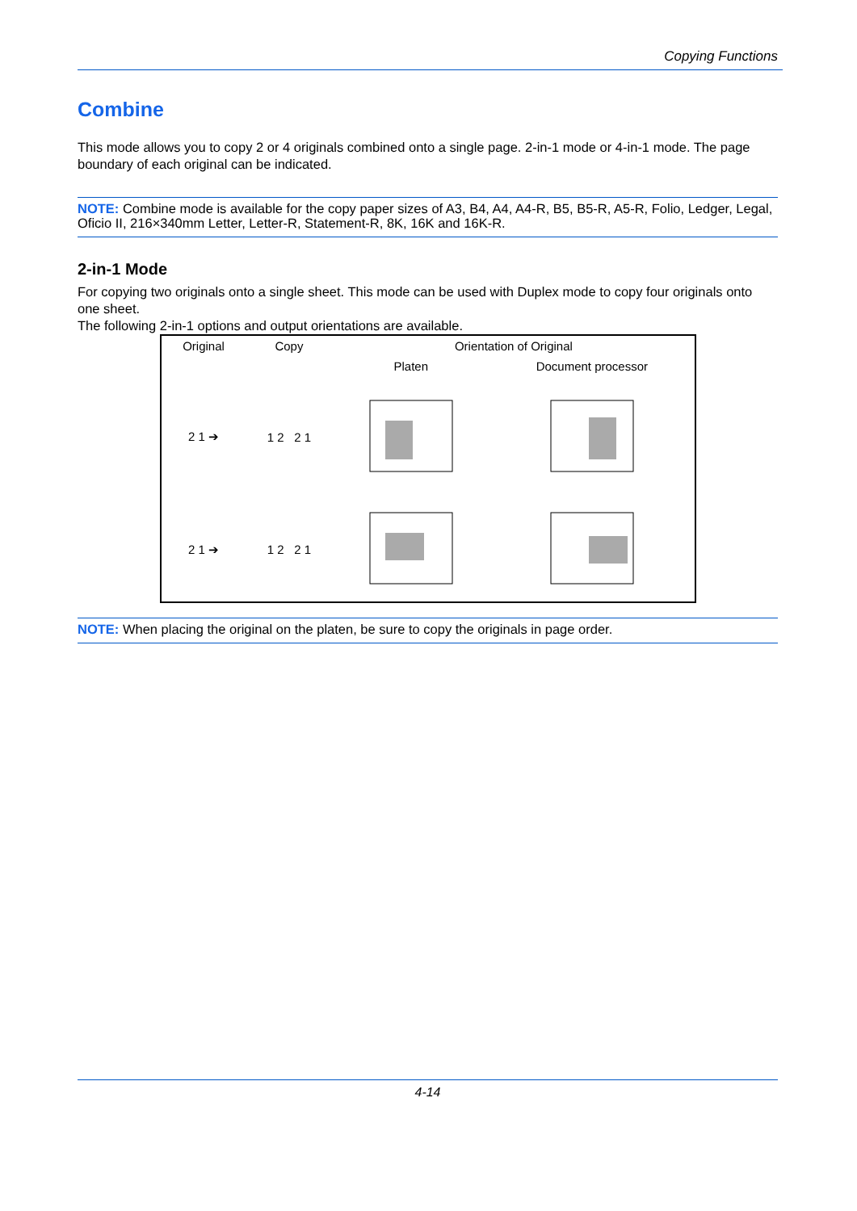Copying Functions
Combine
This mode allows you to copy 2 or 4 originals combined onto a single page. 2-in-1 mode or 4-in-1 mode. The page boundary of each original can be indicated.
NOTE: Combine mode is available for the copy paper sizes of A3, B4, A4, A4-R, B5, B5-R, A5-R, Folio, Ledger, Legal, Oficio II, 216×340mm Letter, Letter-R, Statement-R, 8K, 16K and 16K-R.
2-in-1 Mode
For copying two originals onto a single sheet. This mode can be used with Duplex mode to copy four originals onto one sheet.
The following 2-in-1 options and output orientations are available.
| Original | Copy | Orientation of Original | |
| --- | --- | --- | --- |
| | | Platen | Document processor |
| 2 1 ➔ | 1 2 2 1 | | |
| 2 1 ➔ | 1 2 2 1 | | |
NOTE: When placing the original on the platen, be sure to copy the originals in page order.
4-14